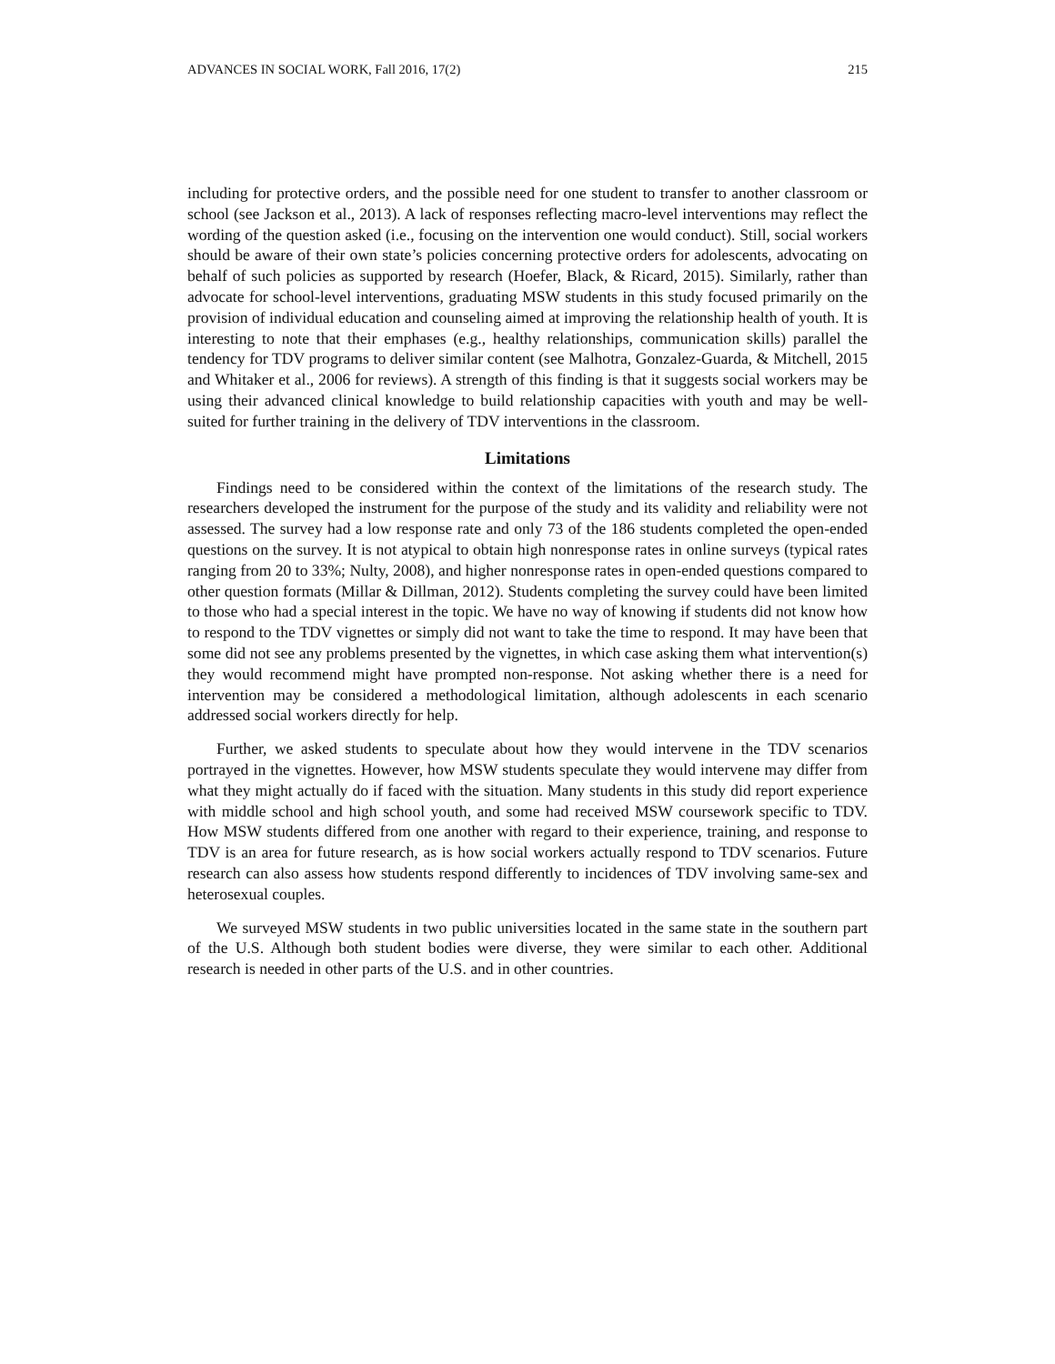ADVANCES IN SOCIAL WORK, Fall 2016, 17(2) 215
including for protective orders, and the possible need for one student to transfer to another classroom or school (see Jackson et al., 2013). A lack of responses reflecting macro-level interventions may reflect the wording of the question asked (i.e., focusing on the intervention one would conduct). Still, social workers should be aware of their own state’s policies concerning protective orders for adolescents, advocating on behalf of such policies as supported by research (Hoefer, Black, & Ricard, 2015). Similarly, rather than advocate for school-level interventions, graduating MSW students in this study focused primarily on the provision of individual education and counseling aimed at improving the relationship health of youth. It is interesting to note that their emphases (e.g., healthy relationships, communication skills) parallel the tendency for TDV programs to deliver similar content (see Malhotra, Gonzalez-Guarda, & Mitchell, 2015 and Whitaker et al., 2006 for reviews). A strength of this finding is that it suggests social workers may be using their advanced clinical knowledge to build relationship capacities with youth and may be well-suited for further training in the delivery of TDV interventions in the classroom.
Limitations
Findings need to be considered within the context of the limitations of the research study. The researchers developed the instrument for the purpose of the study and its validity and reliability were not assessed. The survey had a low response rate and only 73 of the 186 students completed the open-ended questions on the survey. It is not atypical to obtain high nonresponse rates in online surveys (typical rates ranging from 20 to 33%; Nulty, 2008), and higher nonresponse rates in open-ended questions compared to other question formats (Millar & Dillman, 2012). Students completing the survey could have been limited to those who had a special interest in the topic. We have no way of knowing if students did not know how to respond to the TDV vignettes or simply did not want to take the time to respond. It may have been that some did not see any problems presented by the vignettes, in which case asking them what intervention(s) they would recommend might have prompted non-response. Not asking whether there is a need for intervention may be considered a methodological limitation, although adolescents in each scenario addressed social workers directly for help.
Further, we asked students to speculate about how they would intervene in the TDV scenarios portrayed in the vignettes. However, how MSW students speculate they would intervene may differ from what they might actually do if faced with the situation. Many students in this study did report experience with middle school and high school youth, and some had received MSW coursework specific to TDV. How MSW students differed from one another with regard to their experience, training, and response to TDV is an area for future research, as is how social workers actually respond to TDV scenarios. Future research can also assess how students respond differently to incidences of TDV involving same-sex and heterosexual couples.
We surveyed MSW students in two public universities located in the same state in the southern part of the U.S. Although both student bodies were diverse, they were similar to each other. Additional research is needed in other parts of the U.S. and in other countries.